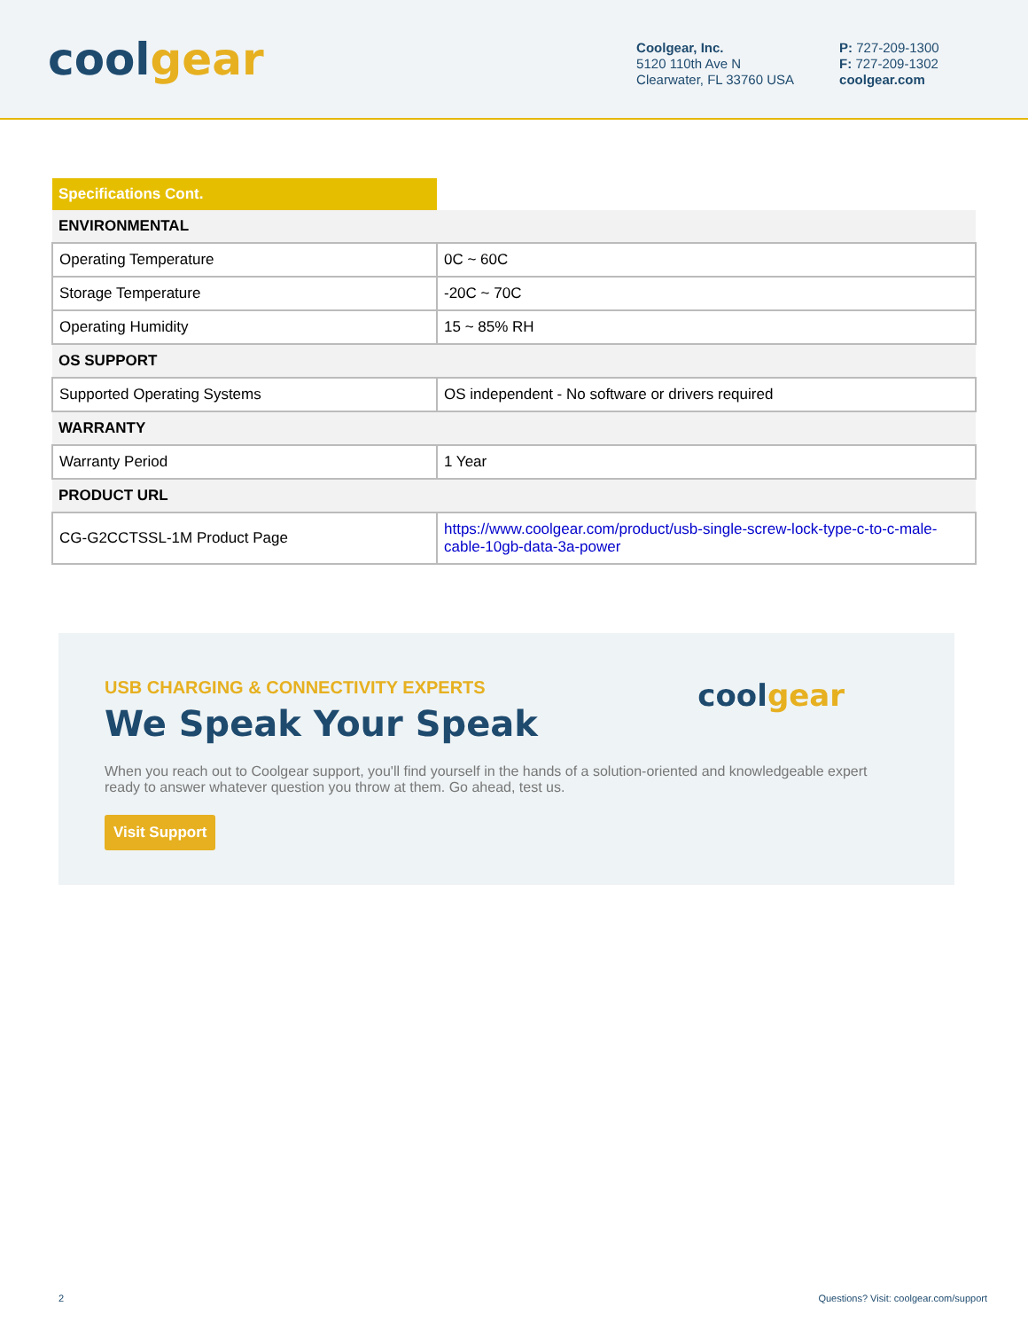cool gear
Coolgear, Inc.
5120 110th Ave N
Clearwater, FL 33760 USA
P: 727-209-1300
F: 727-209-1302
coolgear.com
| Specifications Cont. | |
| ENVIRONMENTAL | |
| Operating Temperature | 0C ~ 60C |
| Storage Temperature | -20C ~ 70C |
| Operating Humidity | 15 ~ 85% RH |
| OS SUPPORT | |
| Supported Operating Systems | OS independent - No software or drivers required |
| WARRANTY | |
| Warranty Period | 1 Year |
| PRODUCT URL | |
| CG-G2CCTSSL-1M Product Page | https://www.coolgear.com/product/usb-single-screw-lock-type-c-to-c-male-cable-10gb-data-3a-power |
USB CHARGING & CONNECTIVITY EXPERTS
We Speak Your Speak
When you reach out to Coolgear support, you'll find yourself in the hands of a solution-oriented and knowledgeable expert ready to answer whatever question you throw at them. Go ahead, test us.
Visit Support
cool gear
2 Questions? Visit: coolgear.com/support